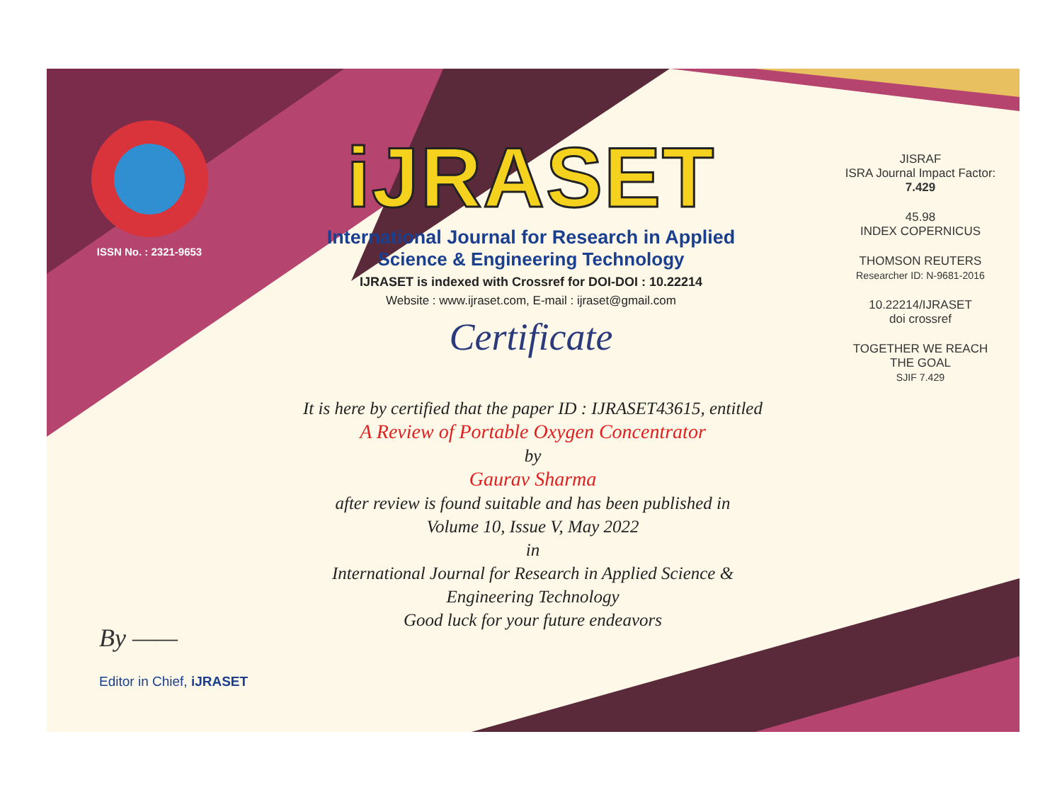ISSN No. : 2321-9653
iJRASET
International Journal for Research in Applied
Science & Engineering Technology
IJRASET is indexed with Crossref for DOI-DOI : 10.22214
Website : www.ijraset.com, E-mail : ijraset@gmail.com
Certificate
It is here by certified that the paper ID : IJRASET43615, entitled
A Review of Portable Oxygen Concentrator
by
Gaurav Sharma
after review is found suitable and has been published in
Volume 10, Issue V, May 2022
in
International Journal for Research in Applied Science &
Engineering Technology
Good luck for your future endeavors
JISRAF
ISRA Journal Impact Factor: 7.429
45.98
INDEX COPERNICUS
THOMSON REUTERS
Researcher ID: N-9681-2016
10.22214/IJRASET
doi crossref
TOGETHER WE REACH THE GOAL
SJIF 7.429
By ——
Editor in Chief, iJRASET